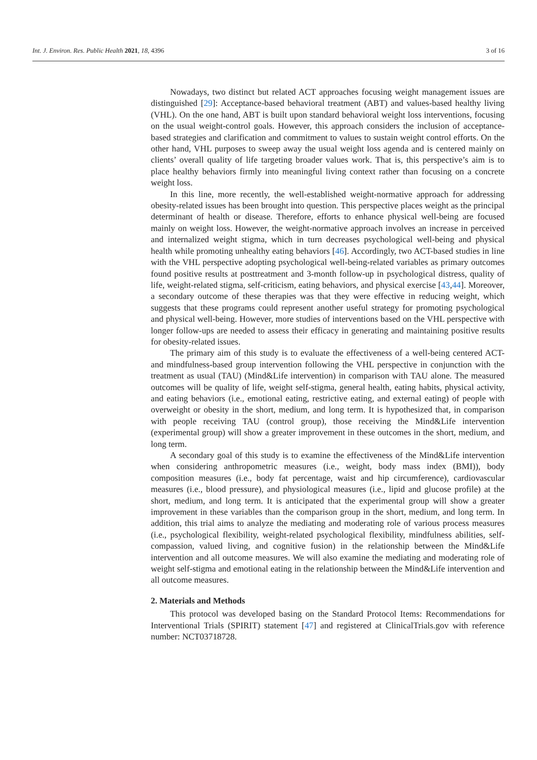Int. J. Environ. Res. Public Health 2021, 18, 4396 3 of 16
Nowadays, two distinct but related ACT approaches focusing weight management issues are distinguished [29]: Acceptance-based behavioral treatment (ABT) and values-based healthy living (VHL). On the one hand, ABT is built upon standard behavioral weight loss interventions, focusing on the usual weight-control goals. However, this approach considers the inclusion of acceptance-based strategies and clarification and commitment to values to sustain weight control efforts. On the other hand, VHL purposes to sweep away the usual weight loss agenda and is centered mainly on clients’ overall quality of life targeting broader values work. That is, this perspective’s aim is to place healthy behaviors firmly into meaningful living context rather than focusing on a concrete weight loss.
In this line, more recently, the well-established weight-normative approach for addressing obesity-related issues has been brought into question. This perspective places weight as the principal determinant of health or disease. Therefore, efforts to enhance physical well-being are focused mainly on weight loss. However, the weight-normative approach involves an increase in perceived and internalized weight stigma, which in turn decreases psychological well-being and physical health while promoting unhealthy eating behaviors [46]. Accordingly, two ACT-based studies in line with the VHL perspective adopting psychological well-being-related variables as primary outcomes found positive results at posttreatment and 3-month follow-up in psychological distress, quality of life, weight-related stigma, self-criticism, eating behaviors, and physical exercise [43,44]. Moreover, a secondary outcome of these therapies was that they were effective in reducing weight, which suggests that these programs could represent another useful strategy for promoting psychological and physical well-being. However, more studies of interventions based on the VHL perspective with longer follow-ups are needed to assess their efficacy in generating and maintaining positive results for obesity-related issues.
The primary aim of this study is to evaluate the effectiveness of a well-being centered ACT- and mindfulness-based group intervention following the VHL perspective in conjunction with the treatment as usual (TAU) (Mind&Life intervention) in comparison with TAU alone. The measured outcomes will be quality of life, weight self-stigma, general health, eating habits, physical activity, and eating behaviors (i.e., emotional eating, restrictive eating, and external eating) of people with overweight or obesity in the short, medium, and long term. It is hypothesized that, in comparison with people receiving TAU (control group), those receiving the Mind&Life intervention (experimental group) will show a greater improvement in these outcomes in the short, medium, and long term.
A secondary goal of this study is to examine the effectiveness of the Mind&Life intervention when considering anthropometric measures (i.e., weight, body mass index (BMI)), body composition measures (i.e., body fat percentage, waist and hip circumference), cardiovascular measures (i.e., blood pressure), and physiological measures (i.e., lipid and glucose profile) at the short, medium, and long term. It is anticipated that the experimental group will show a greater improvement in these variables than the comparison group in the short, medium, and long term. In addition, this trial aims to analyze the mediating and moderating role of various process measures (i.e., psychological flexibility, weight-related psychological flexibility, mindfulness abilities, self-compassion, valued living, and cognitive fusion) in the relationship between the Mind&Life intervention and all outcome measures. We will also examine the mediating and moderating role of weight self-stigma and emotional eating in the relationship between the Mind&Life intervention and all outcome measures.
2. Materials and Methods
This protocol was developed basing on the Standard Protocol Items: Recommendations for Interventional Trials (SPIRIT) statement [47] and registered at ClinicalTrials.gov with reference number: NCT03718728.